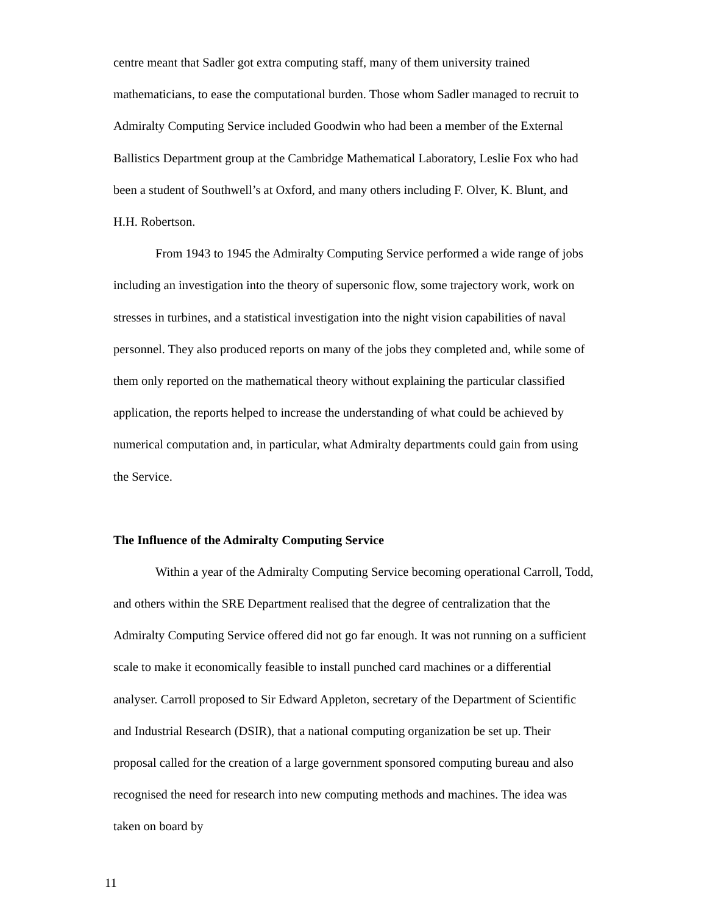centre meant that Sadler got extra computing staff, many of them university trained mathematicians, to ease the computational burden. Those whom Sadler managed to recruit to Admiralty Computing Service included Goodwin who had been a member of the External Ballistics Department group at the Cambridge Mathematical Laboratory, Leslie Fox who had been a student of Southwell’s at Oxford, and many others including F. Olver, K. Blunt, and H.H. Robertson.
From 1943 to 1945 the Admiralty Computing Service performed a wide range of jobs including an investigation into the theory of supersonic flow, some trajectory work, work on stresses in turbines, and a statistical investigation into the night vision capabilities of naval personnel. They also produced reports on many of the jobs they completed and, while some of them only reported on the mathematical theory without explaining the particular classified application, the reports helped to increase the understanding of what could be achieved by numerical computation and, in particular, what Admiralty departments could gain from using the Service.
The Influence of the Admiralty Computing Service
Within a year of the Admiralty Computing Service becoming operational Carroll, Todd, and others within the SRE Department realised that the degree of centralization that the Admiralty Computing Service offered did not go far enough. It was not running on a sufficient scale to make it economically feasible to install punched card machines or a differential analyser. Carroll proposed to Sir Edward Appleton, secretary of the Department of Scientific and Industrial Research (DSIR), that a national computing organization be set up. Their proposal called for the creation of a large government sponsored computing bureau and also recognised the need for research into new computing methods and machines. The idea was taken on board by
11